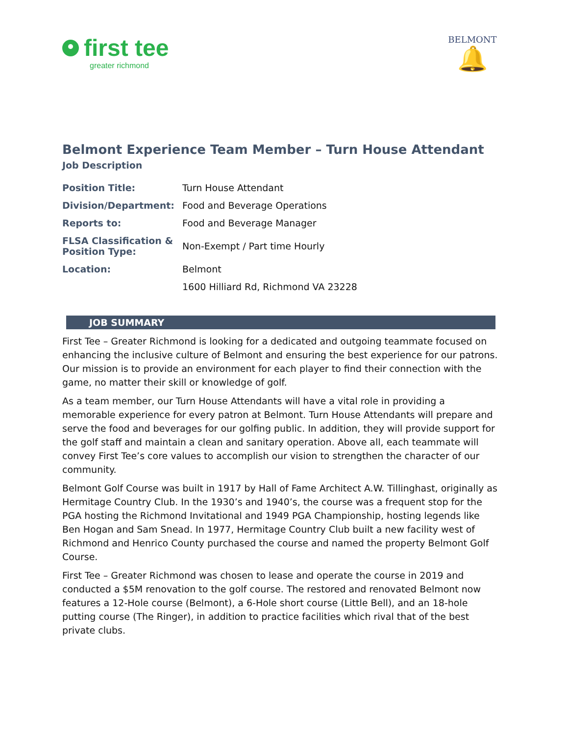first tee
greater richmond
BELMONT
🔔
Belmont Experience Team Member – Turn House Attendant
Job Description
| Position Title: | Turn House Attendant |
| Division/Department: | Food and Beverage Operations |
| Reports to: | Food and Beverage Manager |
| FLSA Classification & Position Type: | Non-Exempt / Part time Hourly |
| Location: | Belmont |
| | 1600 Hilliard Rd, Richmond VA 23228 |
JOB SUMMARY
First Tee – Greater Richmond is looking for a dedicated and outgoing teammate focused on enhancing the inclusive culture of Belmont and ensuring the best experience for our patrons. Our mission is to provide an environment for each player to find their connection with the game, no matter their skill or knowledge of golf.
As a team member, our Turn House Attendants will have a vital role in providing a memorable experience for every patron at Belmont. Turn House Attendants will prepare and serve the food and beverages for our golfing public. In addition, they will provide support for the golf staff and maintain a clean and sanitary operation. Above all, each teammate will convey First Tee’s core values to accomplish our vision to strengthen the character of our community.
Belmont Golf Course was built in 1917 by Hall of Fame Architect A.W. Tillinghast, originally as Hermitage Country Club. In the 1930’s and 1940’s, the course was a frequent stop for the PGA hosting the Richmond Invitational and 1949 PGA Championship, hosting legends like Ben Hogan and Sam Snead. In 1977, Hermitage Country Club built a new facility west of Richmond and Henrico County purchased the course and named the property Belmont Golf Course.
First Tee – Greater Richmond was chosen to lease and operate the course in 2019 and conducted a $5M renovation to the golf course. The restored and renovated Belmont now features a 12-Hole course (Belmont), a 6-Hole short course (Little Bell), and an 18-hole putting course (The Ringer), in addition to practice facilities which rival that of the best private clubs.